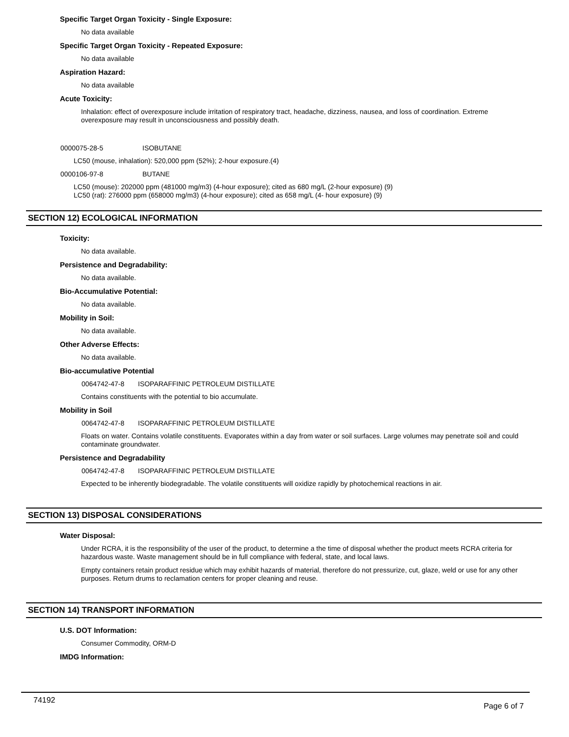Specific Target Organ Toxicity - Single Exposure:
No data available
Specific Target Organ Toxicity - Repeated Exposure:
No data available
Aspiration Hazard:
No data available
Acute Toxicity:
Inhalation: effect of overexposure include irritation of respiratory tract, headache, dizziness, nausea, and loss of coordination. Extreme overexposure may result in unconsciousness and possibly death.
0000075-28-5 ISOBUTANE
LC50 (mouse, inhalation): 520,000 ppm (52%); 2-hour exposure.(4)
0000106-97-8 BUTANE
LC50 (mouse): 202000 ppm (481000 mg/m3) (4-hour exposure); cited as 680 mg/L (2-hour exposure) (9)
LC50 (rat): 276000 ppm (658000 mg/m3) (4-hour exposure); cited as 658 mg/L (4- hour exposure) (9)
SECTION 12) ECOLOGICAL INFORMATION
Toxicity:
No data available.
Persistence and Degradability:
No data available.
Bio-Accumulative Potential:
No data available.
Mobility in Soil:
No data available.
Other Adverse Effects:
No data available.
Bio-accumulative Potential
0064742-47-8 ISOPARAFFINIC PETROLEUM DISTILLATE
Contains constituents with the potential to bio accumulate.
Mobility in Soil
0064742-47-8 ISOPARAFFINIC PETROLEUM DISTILLATE
Floats on water. Contains volatile constituents. Evaporates within a day from water or soil surfaces. Large volumes may penetrate soil and could contaminate groundwater.
Persistence and Degradability
0064742-47-8 ISOPARAFFINIC PETROLEUM DISTILLATE
Expected to be inherently biodegradable. The volatile constituents will oxidize rapidly by photochemical reactions in air.
SECTION 13) DISPOSAL CONSIDERATIONS
Water Disposal:
Under RCRA, it is the responsibility of the user of the product, to determine a the time of disposal whether the product meets RCRA criteria for hazardous waste. Waste management should be in full compliance with federal, state, and local laws.
Empty containers retain product residue which may exhibit hazards of material, therefore do not pressurize, cut, glaze, weld or use for any other purposes. Return drums to reclamation centers for proper cleaning and reuse.
SECTION 14) TRANSPORT INFORMATION
U.S. DOT Information:
Consumer Commodity, ORM-D
IMDG Information:
74192
Page 6 of 7